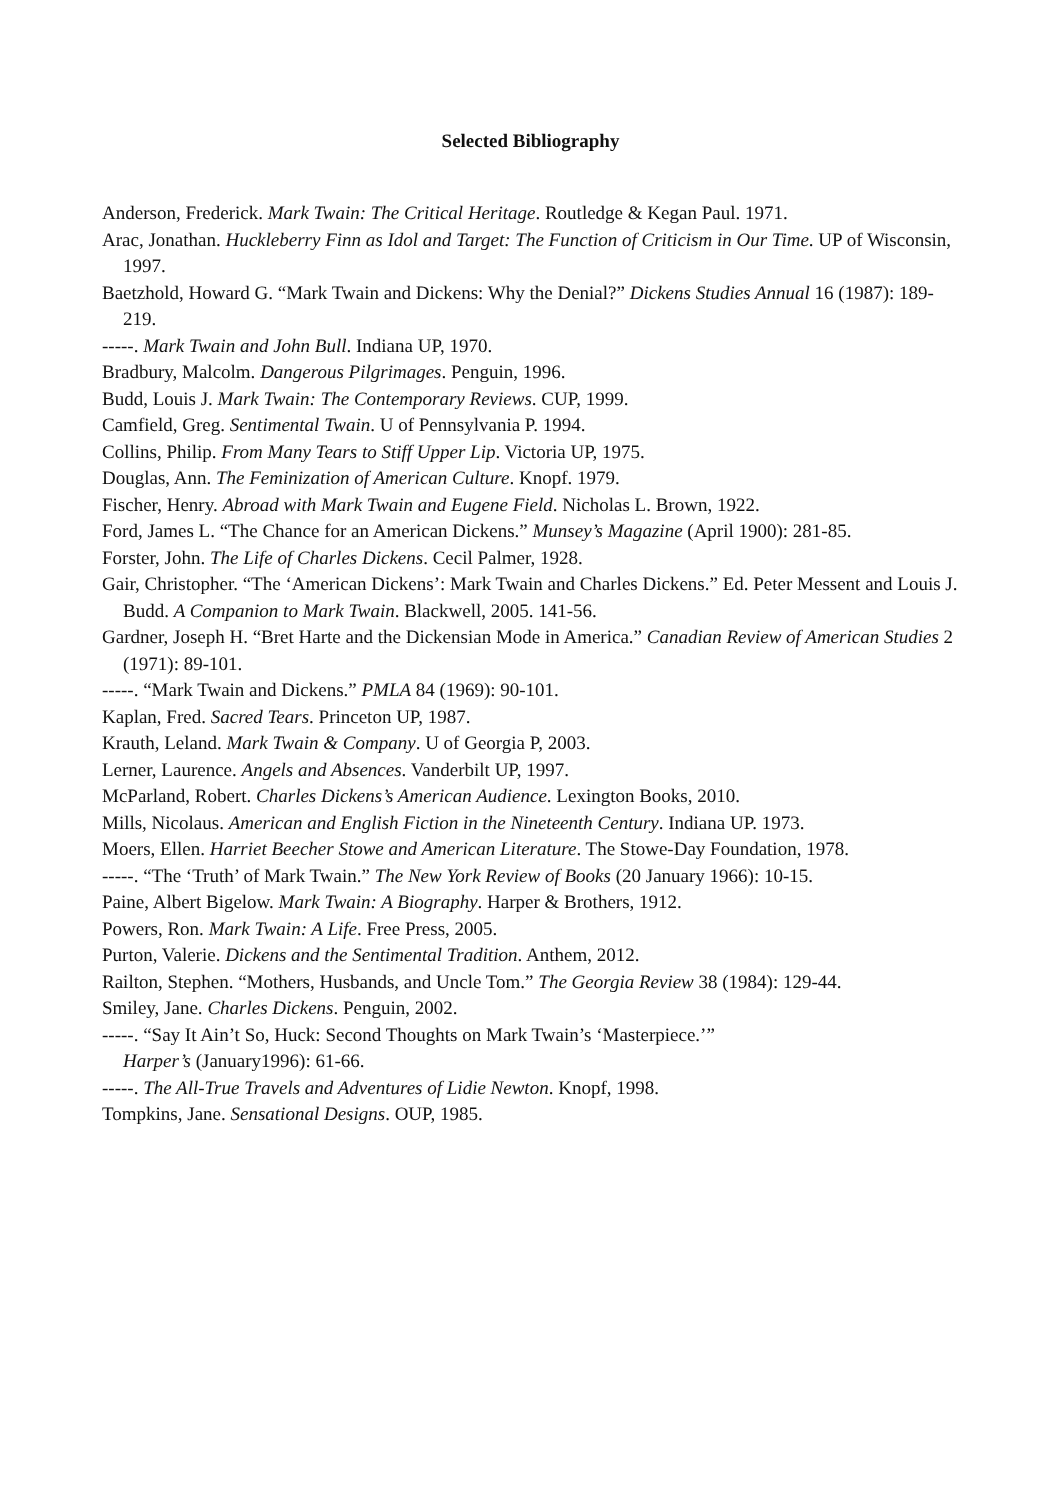Selected Bibliography
Anderson, Frederick. Mark Twain: The Critical Heritage. Routledge & Kegan Paul. 1971.
Arac, Jonathan. Huckleberry Finn as Idol and Target: The Function of Criticism in Our Time. UP of Wisconsin, 1997.
Baetzhold, Howard G. “Mark Twain and Dickens: Why the Denial?” Dickens Studies Annual 16 (1987): 189-219.
-----. Mark Twain and John Bull. Indiana UP, 1970.
Bradbury, Malcolm. Dangerous Pilgrimages. Penguin, 1996.
Budd, Louis J. Mark Twain: The Contemporary Reviews. CUP, 1999.
Camfield, Greg. Sentimental Twain. U of Pennsylvania P. 1994.
Collins, Philip. From Many Tears to Stiff Upper Lip. Victoria UP, 1975.
Douglas, Ann. The Feminization of American Culture. Knopf. 1979.
Fischer, Henry. Abroad with Mark Twain and Eugene Field. Nicholas L. Brown, 1922.
Ford, James L. “The Chance for an American Dickens.” Munsey’s Magazine (April 1900): 281-85.
Forster, John. The Life of Charles Dickens. Cecil Palmer, 1928.
Gair, Christopher. “The ‘American Dickens’: Mark Twain and Charles Dickens.” Ed. Peter Messent and Louis J. Budd. A Companion to Mark Twain. Blackwell, 2005. 141-56.
Gardner, Joseph H. “Bret Harte and the Dickensian Mode in America.” Canadian Review of American Studies 2 (1971): 89-101.
-----. “Mark Twain and Dickens.” PMLA 84 (1969): 90-101.
Kaplan, Fred. Sacred Tears. Princeton UP, 1987.
Krauth, Leland. Mark Twain & Company. U of Georgia P, 2003.
Lerner, Laurence. Angels and Absences. Vanderbilt UP, 1997.
McParland, Robert. Charles Dickens’s American Audience. Lexington Books, 2010.
Mills, Nicolaus. American and English Fiction in the Nineteenth Century. Indiana UP. 1973.
Moers, Ellen. Harriet Beecher Stowe and American Literature. The Stowe-Day Foundation, 1978.
-----. “The ‘Truth’ of Mark Twain.” The New York Review of Books (20 January 1966): 10-15.
Paine, Albert Bigelow. Mark Twain: A Biography. Harper & Brothers, 1912.
Powers, Ron. Mark Twain: A Life. Free Press, 2005.
Purton, Valerie. Dickens and the Sentimental Tradition. Anthem, 2012.
Railton, Stephen. “Mothers, Husbands, and Uncle Tom.” The Georgia Review 38 (1984): 129-44.
Smiley, Jane. Charles Dickens. Penguin, 2002.
-----. “Say It Ain’t So, Huck: Second Thoughts on Mark Twain’s ‘Masterpiece.’”
Harper’s (January1996): 61-66.
-----. The All-True Travels and Adventures of Lidie Newton. Knopf, 1998.
Tompkins, Jane. Sensational Designs. OUP, 1985.